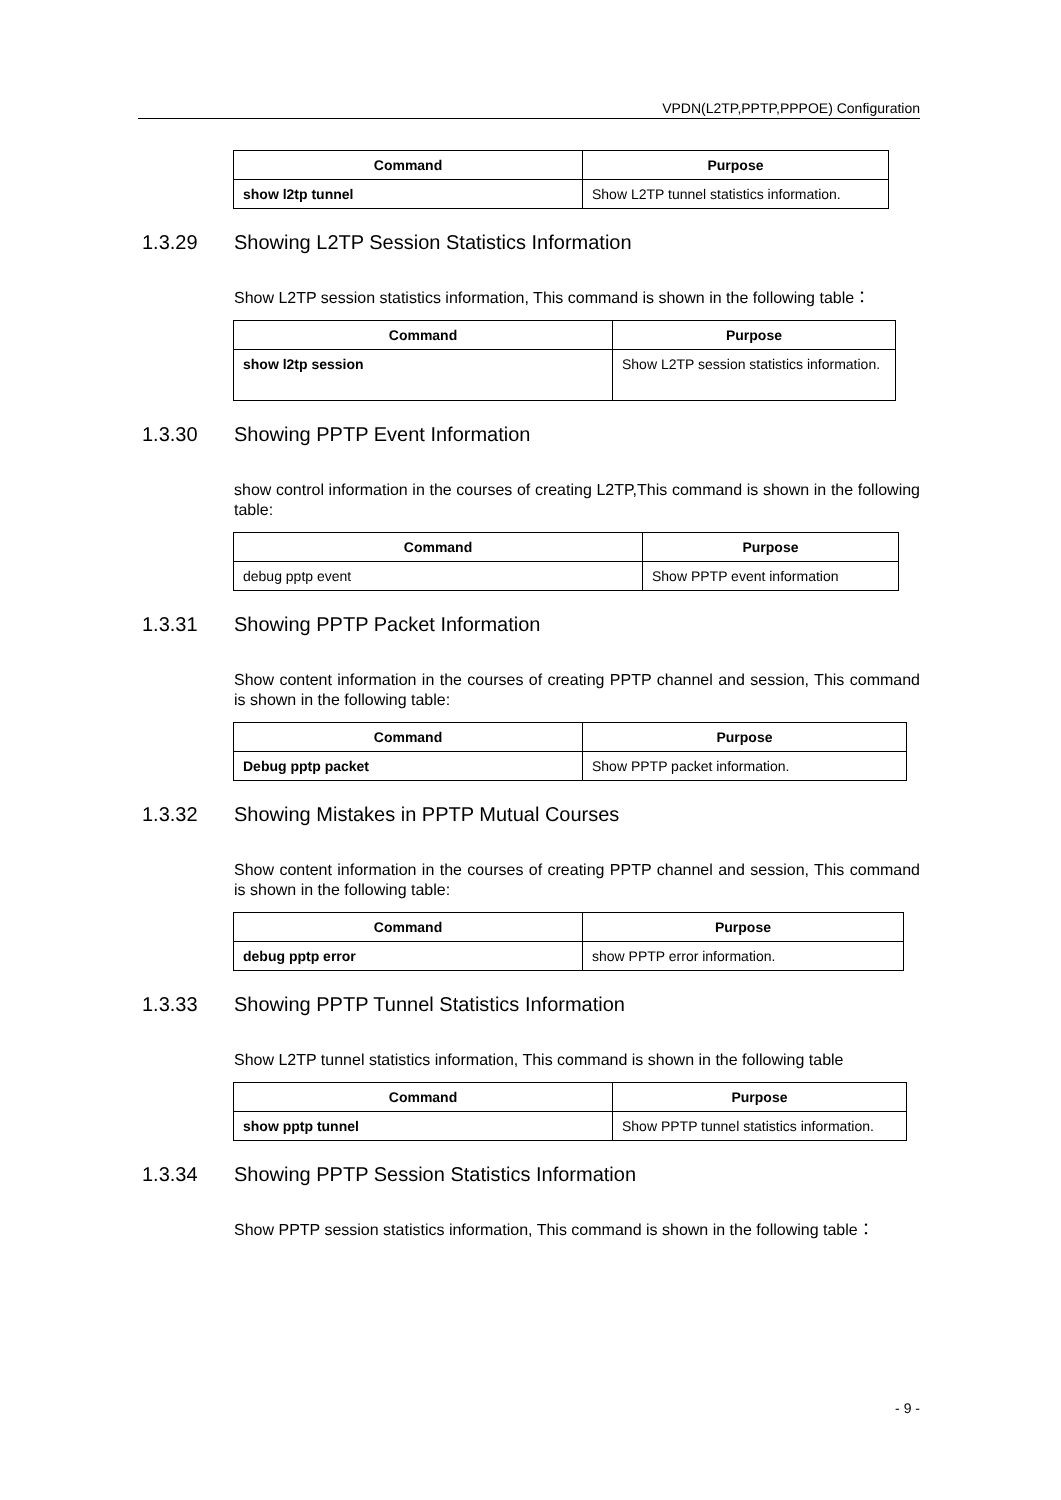VPDN(L2TP,PPTP,PPPOE) Configuration
| Command | Purpose |
| --- | --- |
| show l2tp tunnel | Show L2TP tunnel statistics information. |
1.3.29 Showing L2TP Session Statistics Information
Show L2TP session statistics information, This command is shown in the following table：
| Command | Purpose |
| --- | --- |
| show l2tp session | Show L2TP session statistics information. |
1.3.30 Showing PPTP Event Information
show control information in the courses of creating L2TP,This command is shown in the following table:
| Command | Purpose |
| --- | --- |
| debug pptp event | Show PPTP event information |
1.3.31 Showing PPTP Packet Information
Show content information in the courses of creating PPTP channel and session, This command is shown in the following table:
| Command | Purpose |
| --- | --- |
| Debug pptp packet | Show PPTP packet information. |
1.3.32 Showing Mistakes in PPTP Mutual Courses
Show content information in the courses of creating PPTP channel and session, This command is shown in the following table:
| Command | Purpose |
| --- | --- |
| debug pptp error | show PPTP error information. |
1.3.33 Showing PPTP Tunnel Statistics Information
Show L2TP tunnel statistics information, This command is shown in the following table
| Command | Purpose |
| --- | --- |
| show pptp tunnel | Show PPTP tunnel statistics information. |
1.3.34 Showing PPTP Session Statistics Information
Show PPTP session statistics information, This command is shown in the following table：
- 9 -